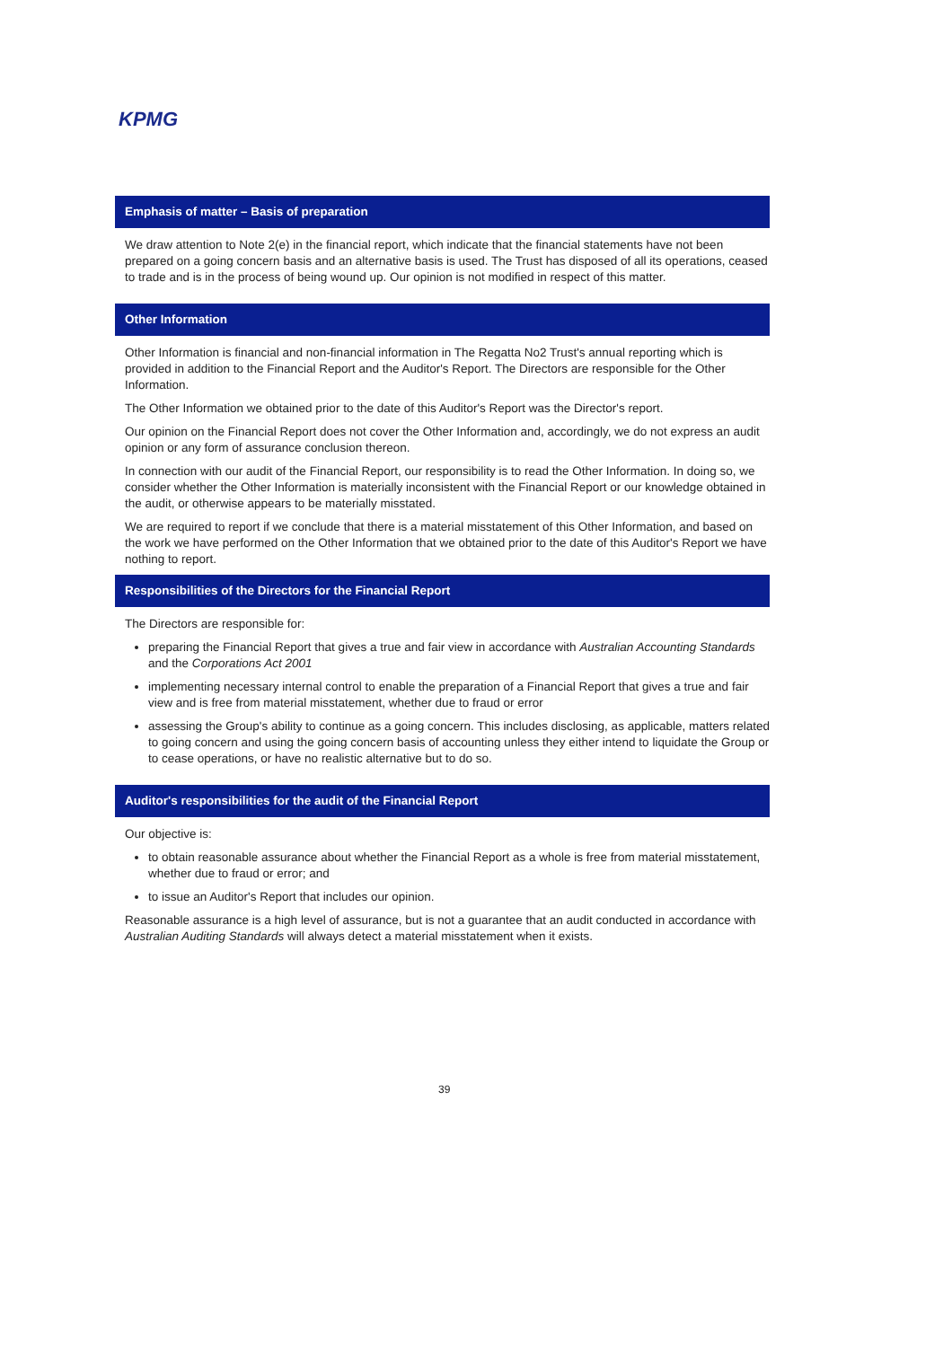KPMG
Emphasis of matter – Basis of preparation
We draw attention to Note 2(e) in the financial report, which indicate that the financial statements have not been prepared on a going concern basis and an alternative basis is used. The Trust has disposed of all its operations, ceased to trade and is in the process of being wound up. Our opinion is not modified in respect of this matter.
Other Information
Other Information is financial and non-financial information in The Regatta No2 Trust's annual reporting which is provided in addition to the Financial Report and the Auditor's Report. The Directors are responsible for the Other Information.
The Other Information we obtained prior to the date of this Auditor's Report was the Director's report.
Our opinion on the Financial Report does not cover the Other Information and, accordingly, we do not express an audit opinion or any form of assurance conclusion thereon.
In connection with our audit of the Financial Report, our responsibility is to read the Other Information. In doing so, we consider whether the Other Information is materially inconsistent with the Financial Report or our knowledge obtained in the audit, or otherwise appears to be materially misstated.
We are required to report if we conclude that there is a material misstatement of this Other Information, and based on the work we have performed on the Other Information that we obtained prior to the date of this Auditor's Report we have nothing to report.
Responsibilities of the Directors for the Financial Report
The Directors are responsible for:
preparing the Financial Report that gives a true and fair view in accordance with Australian Accounting Standards and the Corporations Act 2001
implementing necessary internal control to enable the preparation of a Financial Report that gives a true and fair view and is free from material misstatement, whether due to fraud or error
assessing the Group's ability to continue as a going concern. This includes disclosing, as applicable, matters related to going concern and using the going concern basis of accounting unless they either intend to liquidate the Group or to cease operations, or have no realistic alternative but to do so.
Auditor's responsibilities for the audit of the Financial Report
Our objective is:
to obtain reasonable assurance about whether the Financial Report as a whole is free from material misstatement, whether due to fraud or error; and
to issue an Auditor's Report that includes our opinion.
Reasonable assurance is a high level of assurance, but is not a guarantee that an audit conducted in accordance with Australian Auditing Standards will always detect a material misstatement when it exists.
39